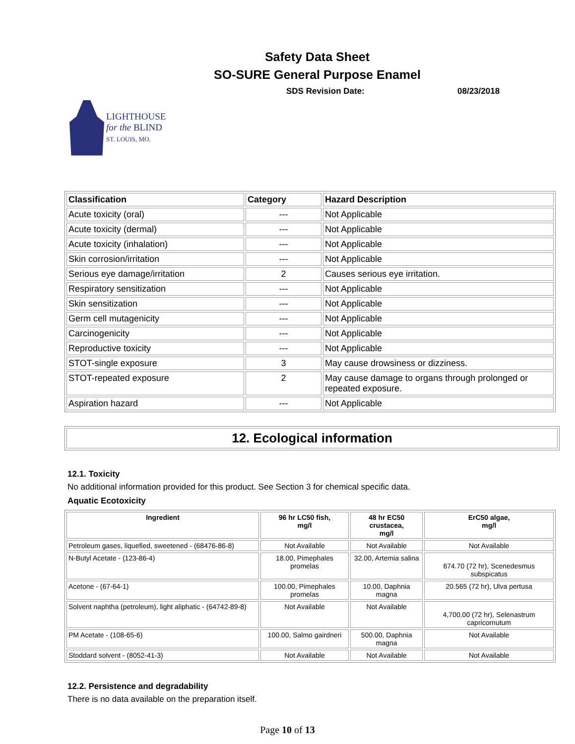Safety Data Sheet
SO-SURE General Purpose Enamel
SDS Revision Date: 08/23/2018
LIGHTHOUSE
for the BLIND
ST. LOUIS, MO.
| Classification | Category | Hazard Description |
| --- | --- | --- |
| Acute toxicity (oral) | --- | Not Applicable |
| Acute toxicity (dermal) | --- | Not Applicable |
| Acute toxicity (inhalation) | --- | Not Applicable |
| Skin corrosion/irritation | --- | Not Applicable |
| Serious eye damage/irritation | 2 | Causes serious eye irritation. |
| Respiratory sensitization | --- | Not Applicable |
| Skin sensitization | --- | Not Applicable |
| Germ cell mutagenicity | --- | Not Applicable |
| Carcinogenicity | --- | Not Applicable |
| Reproductive toxicity | --- | Not Applicable |
| STOT-single exposure | 3 | May cause drowsiness or dizziness. |
| STOT-repeated exposure | 2 | May cause damage to organs through prolonged or repeated exposure. |
| Aspiration hazard | --- | Not Applicable |
12. Ecological information
12.1. Toxicity
No additional information provided for this product. See Section 3 for chemical specific data.
Aquatic Ecotoxicity
| Ingredient | 96 hr LC50 fish, mg/l | 48 hr EC50 crustacea, mg/l | ErC50 algae, mg/l |
| --- | --- | --- | --- |
| Petroleum gases, liquefied, sweetened - (68476-86-8) | Not Available | Not Available | Not Available |
| N-Butyl Acetate - (123-86-4) | 18.00, Pimephales promelas | 32.00, Artemia salina | 674.70 (72 hr), Scenedesmus subspicatus |
| Acetone - (67-64-1) | 100.00, Pimephales promelas | 10.00, Daphnia magna | 20.565 (72 hr), Ulva pertusa |
| Solvent naphtha (petroleum), light aliphatic - (64742-89-8) | Not Available | Not Available | 4,700.00 (72 hr), Selenastrum capricornutum |
| PM Acetate - (108-65-6) | 100.00, Salmo gairdneri | 500.00, Daphnia magna | Not Available |
| Stoddard solvent - (8052-41-3) | Not Available | Not Available | Not Available |
12.2. Persistence and degradability
There is no data available on the preparation itself.
Page 10 of 13